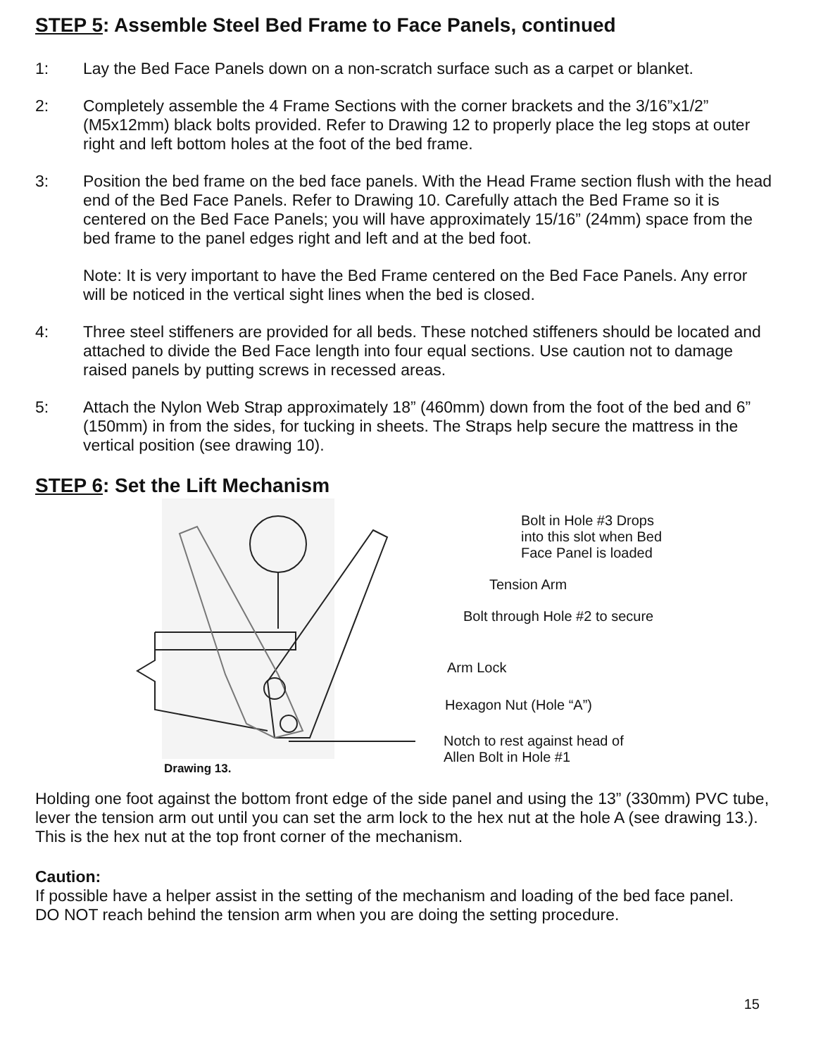STEP 5: Assemble Steel Bed Frame to Face Panels, continued
1: Lay the Bed Face Panels down on a non-scratch surface such as a carpet or blanket.
2: Completely assemble the 4 Frame Sections with the corner brackets and the 3/16”x1/2” (M5x12mm) black bolts provided. Refer to Drawing 12 to properly place the leg stops at outer right and left bottom holes at the foot of the bed frame.
3: Position the bed frame on the bed face panels. With the Head Frame section flush with the head end of the Bed Face Panels. Refer to Drawing 10. Carefully attach the Bed Frame so it is centered on the Bed Face Panels; you will have approximately 15/16” (24mm) space from the bed frame to the panel edges right and left and at the bed foot.
Note: It is very important to have the Bed Frame centered on the Bed Face Panels. Any error will be noticed in the vertical sight lines when the bed is closed.
4: Three steel stiffeners are provided for all beds. These notched stiffeners should be located and attached to divide the Bed Face length into four equal sections. Use caution not to damage raised panels by putting screws in recessed areas.
5: Attach the Nylon Web Strap approximately 18” (460mm) down from the foot of the bed and 6” (150mm) in from the sides, for tucking in sheets. The Straps help secure the mattress in the vertical position (see drawing 10).
STEP 6: Set the Lift Mechanism
Drawing 13.
Bolt in Hole #3 Drops
into this slot when Bed
Face Panel is loaded
Tension Arm
Bolt through Hole #2 to secure
Arm Lock
Hexagon Nut (Hole “A”)
Notch to rest against head of
Allen Bolt in Hole #1
Holding one foot against the bottom front edge of the side panel and using the 13” (330mm) PVC tube, lever the tension arm out until you can set the arm lock to the hex nut at the hole A (see drawing 13.). This is the hex nut at the top front corner of the mechanism.
Caution:
If possible have a helper assist in the setting of the mechanism and loading of the bed face panel. DO NOT reach behind the tension arm when you are doing the setting procedure.
15